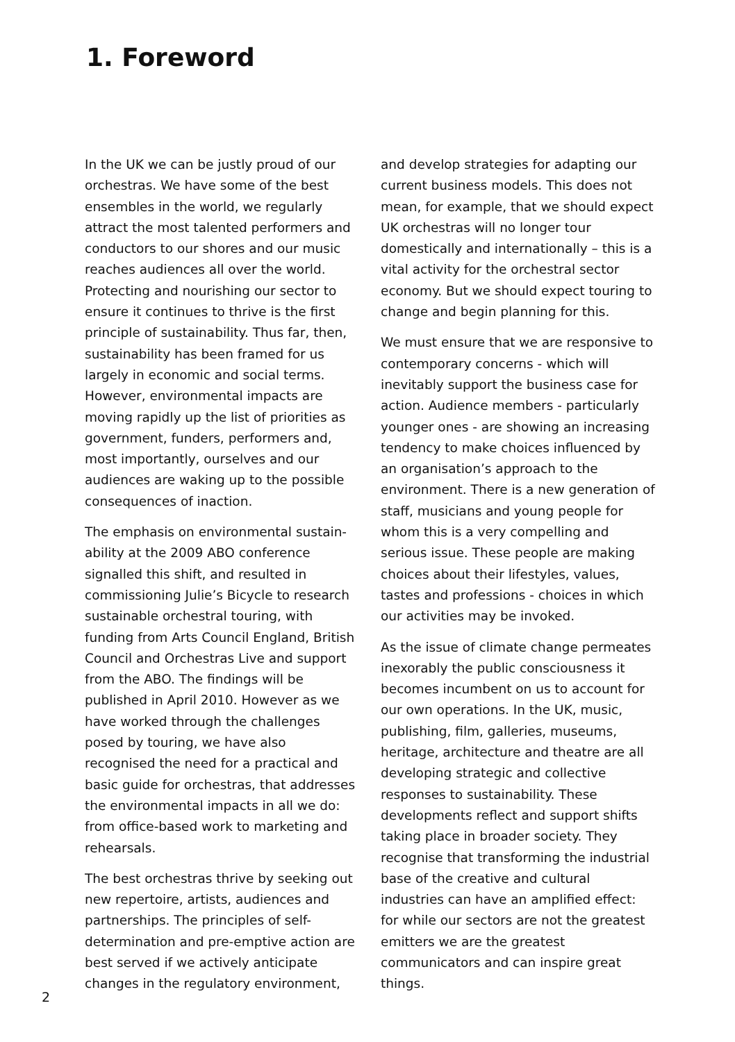1. Foreword
In the UK we can be justly proud of our orchestras. We have some of the best ensembles in the world, we regularly attract the most talented performers and conductors to our shores and our music reaches audiences all over the world. Protecting and nourishing our sector to ensure it continues to thrive is the first principle of sustainability. Thus far, then, sustainability has been framed for us largely in economic and social terms. However, environmental impacts are moving rapidly up the list of priorities as government, funders, performers and, most importantly, ourselves and our audiences are waking up to the possible consequences of inaction.
The emphasis on environmental sustain-ability at the 2009 ABO conference signalled this shift, and resulted in commissioning Julie’s Bicycle to research sustainable orchestral touring, with funding from Arts Council England, British Council and Orchestras Live and support from the ABO. The findings will be published in April 2010. However as we have worked through the challenges posed by touring, we have also recognised the need for a practical and basic guide for orchestras, that addresses the environmental impacts in all we do: from office-based work to marketing and rehearsals.
The best orchestras thrive by seeking out new repertoire, artists, audiences and partnerships. The principles of self-determination and pre-emptive action are best served if we actively anticipate changes in the regulatory environment,
and develop strategies for adapting our current business models. This does not mean, for example, that we should expect UK orchestras will no longer tour domestically and internationally – this is a vital activity for the orchestral sector economy. But we should expect touring to change and begin planning for this.
We must ensure that we are responsive to contemporary concerns - which will inevitably support the business case for action. Audience members - particularly younger ones - are showing an increasing tendency to make choices influenced by an organisation’s approach to the environment. There is a new generation of staff, musicians and young people for whom this is a very compelling and serious issue. These people are making choices about their lifestyles, values, tastes and professions - choices in which our activities may be invoked.
As the issue of climate change permeates inexorably the public consciousness it becomes incumbent on us to account for our own operations. In the UK, music, publishing, film, galleries, museums, heritage, architecture and theatre are all developing strategic and collective responses to sustainability. These developments reflect and support shifts taking place in broader society. They recognise that transforming the industrial base of the creative and cultural industries can have an amplified effect: for while our sectors are not the greatest emitters we are the greatest communicators and can inspire great things.
2